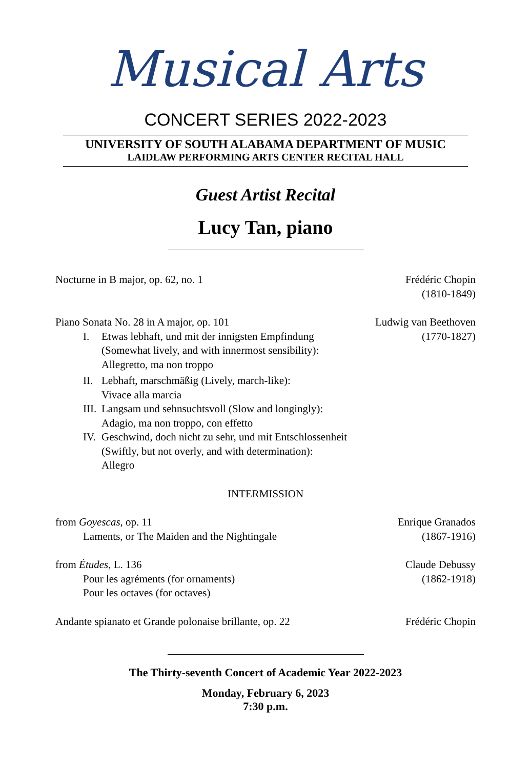Musical Arts
CONCERT SERIES 2022-2023
UNIVERSITY OF SOUTH ALABAMA DEPARTMENT OF MUSIC
LAIDLAW PERFORMING ARTS CENTER RECITAL HALL
Guest Artist Recital
Lucy Tan, piano
Nocturne in B major, op. 62, no. 1
Frédéric Chopin
(1810-1849)
Piano Sonata No. 28 in A major, op. 101
I. Etwas lebhaft, und mit der innigsten Empfindung
(Somewhat lively, and with innermost sensibility):
Allegretto, ma non troppo
II.
Lebhaft, marschmäßig (Lively, march-like):
Vivace alla marcia
III.
Langsam und sehnsuchtsvoll (Slow and longingly):
Adagio, ma non troppo, con effetto
IV.
Geschwind, doch nicht zu sehr, und mit Entschlossenheit
(Swiftly, but not overly, and with determination):
Allegro
Ludwig van Beethoven
(1770-1827)
INTERMISSION
from Goyescas, op. 11
Laments, or The Maiden and the Nightingale
Enrique Granados
(1867-1916)
from Études, L. 136
Pour les agréments (for ornaments)
Pour les octaves (for octaves)
Claude Debussy
(1862-1918)
Andante spianato et Grande polonaise brillante, op. 22
Frédéric Chopin
The Thirty-seventh Concert of Academic Year 2022-2023
Monday, February 6, 2023
7:30 p.m.